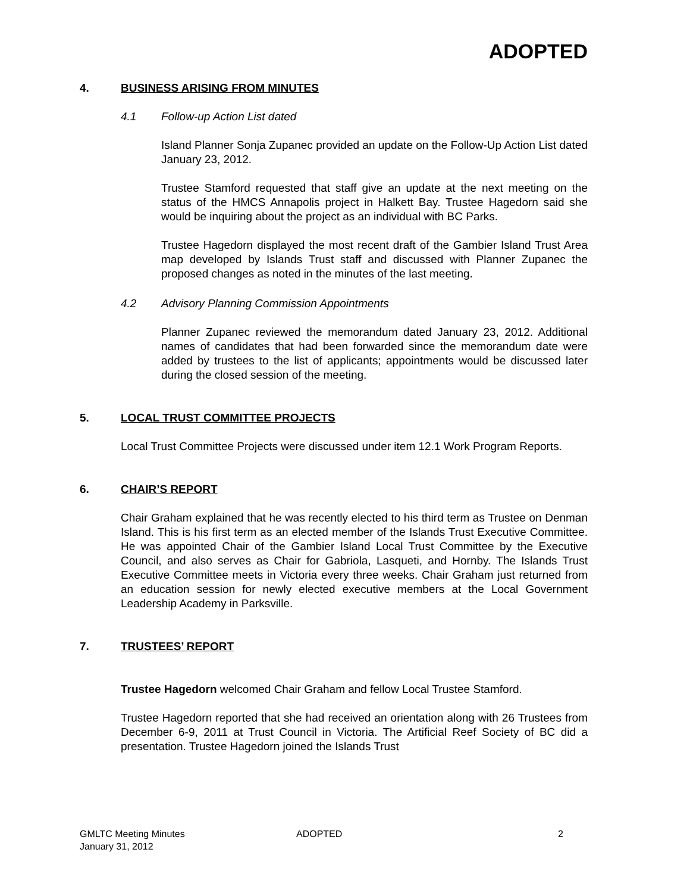ADOPTED
4. BUSINESS ARISING FROM MINUTES
4.1 Follow-up Action List dated
Island Planner Sonja Zupanec provided an update on the Follow-Up Action List dated January 23, 2012.
Trustee Stamford requested that staff give an update at the next meeting on the status of the HMCS Annapolis project in Halkett Bay. Trustee Hagedorn said she would be inquiring about the project as an individual with BC Parks.
Trustee Hagedorn displayed the most recent draft of the Gambier Island Trust Area map developed by Islands Trust staff and discussed with Planner Zupanec the proposed changes as noted in the minutes of the last meeting.
4.2 Advisory Planning Commission Appointments
Planner Zupanec reviewed the memorandum dated January 23, 2012. Additional names of candidates that had been forwarded since the memorandum date were added by trustees to the list of applicants; appointments would be discussed later during the closed session of the meeting.
5. LOCAL TRUST COMMITTEE PROJECTS
Local Trust Committee Projects were discussed under item 12.1 Work Program Reports.
6. CHAIR’S REPORT
Chair Graham explained that he was recently elected to his third term as Trustee on Denman Island. This is his first term as an elected member of the Islands Trust Executive Committee. He was appointed Chair of the Gambier Island Local Trust Committee by the Executive Council, and also serves as Chair for Gabriola, Lasqueti, and Hornby. The Islands Trust Executive Committee meets in Victoria every three weeks. Chair Graham just returned from an education session for newly elected executive members at the Local Government Leadership Academy in Parksville.
7. TRUSTEES’ REPORT
Trustee Hagedorn welcomed Chair Graham and fellow Local Trustee Stamford.
Trustee Hagedorn reported that she had received an orientation along with 26 Trustees from December 6-9, 2011 at Trust Council in Victoria. The Artificial Reef Society of BC did a presentation. Trustee Hagedorn joined the Islands Trust
GMLTC Meeting Minutes
January 31, 2012
ADOPTED 2